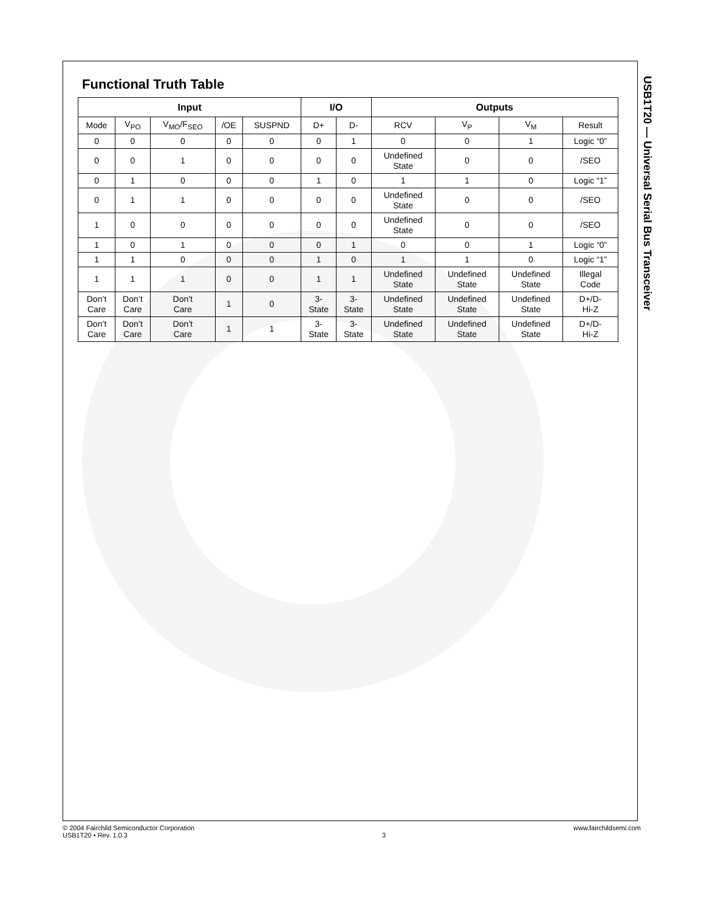Functional Truth Table
| Input | | | | | I/O | | Outputs | | | |
| --- | --- | --- | --- | --- | --- | --- | --- | --- | --- | --- |
| Mode | V<sub>PO</sub> | V<sub>MO</sub>/F<sub>SEO</sub> | /OE | SUSPND | D+ | D- | RCV | V<sub>P</sub> | V<sub>M</sub> | Result |
| 0 | 0 | 0 | 0 | 0 | 0 | 1 | 0 | 0 | 1 | Logic “0” |
| 0 | 0 | 1 | 0 | 0 | 0 | 0 | Undefined State | 0 | 0 | /SEO |
| 0 | 1 | 0 | 0 | 0 | 1 | 0 | 1 | 1 | 0 | Logic “1” |
| 0 | 1 | 1 | 0 | 0 | 0 | 0 | Undefined State | 0 | 0 | /SEO |
| 1 | 0 | 0 | 0 | 0 | 0 | 0 | Undefined State | 0 | 0 | /SEO |
| 1 | 0 | 1 | 0 | 0 | 0 | 1 | 0 | 0 | 1 | Logic “0” |
| 1 | 1 | 0 | 0 | 0 | 1 | 0 | 1 | 1 | 0 | Logic “1” |
| 1 | 1 | 1 | 0 | 0 | 1 | 1 | Undefined State | Undefined State | Undefined State | Illegal Code |
| Don’t Care | Don’t Care | Don’t Care | 1 | 0 | 3- State | 3- State | Undefined State | Undefined State | Undefined State | D+/D- Hi-Z |
| Don’t Care | Don’t Care | Don’t Care | 1 | 1 | 3- State | 3- State | Undefined State | Undefined State | Undefined State | D+/D- Hi-Z |
USB1T20 — Universal Serial Bus Transceiver
© 2004 Fairchild Semiconductor Corporation
USB1T20 • Rev. 1.0.3
3 www.fairchildsemi.com